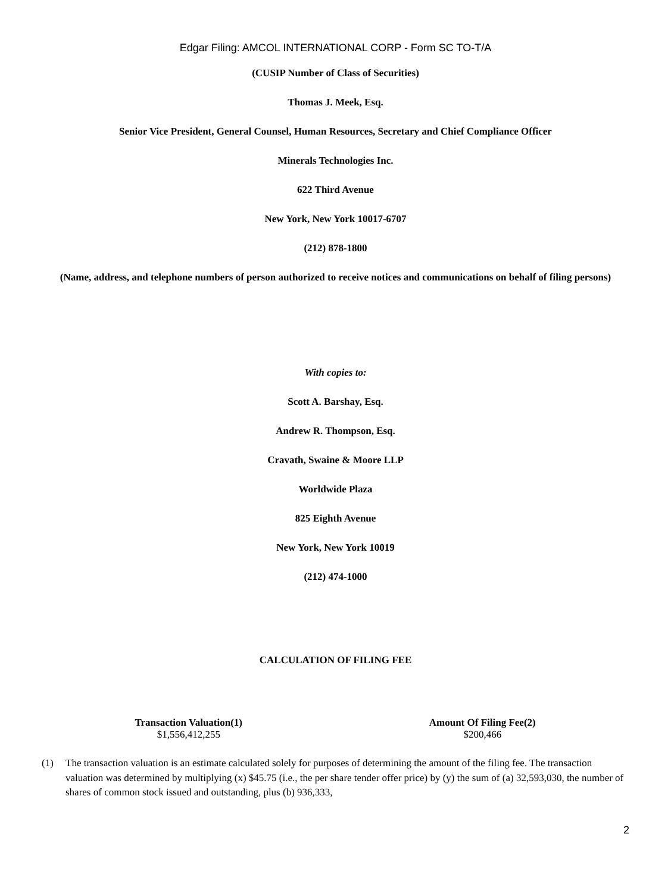Edgar Filing: AMCOL INTERNATIONAL CORP - Form SC TO-T/A
(CUSIP Number of Class of Securities)
Thomas J. Meek, Esq.
Senior Vice President, General Counsel, Human Resources, Secretary and Chief Compliance Officer
Minerals Technologies Inc.
622 Third Avenue
New York, New York 10017-6707
(212) 878-1800
(Name, address, and telephone numbers of person authorized to receive notices and communications on behalf of filing persons)
With copies to:
Scott A. Barshay, Esq.
Andrew R. Thompson, Esq.
Cravath, Swaine & Moore LLP
Worldwide Plaza
825 Eighth Avenue
New York, New York 10019
(212) 474-1000
CALCULATION OF FILING FEE
| Transaction Valuation(1) | Amount Of Filing Fee(2) |
| --- | --- |
| $1,556,412,255 | $200,466 |
(1) The transaction valuation is an estimate calculated solely for purposes of determining the amount of the filing fee. The transaction valuation was determined by multiplying (x) $45.75 (i.e., the per share tender offer price) by (y) the sum of (a) 32,593,030, the number of shares of common stock issued and outstanding, plus (b) 936,333,
2